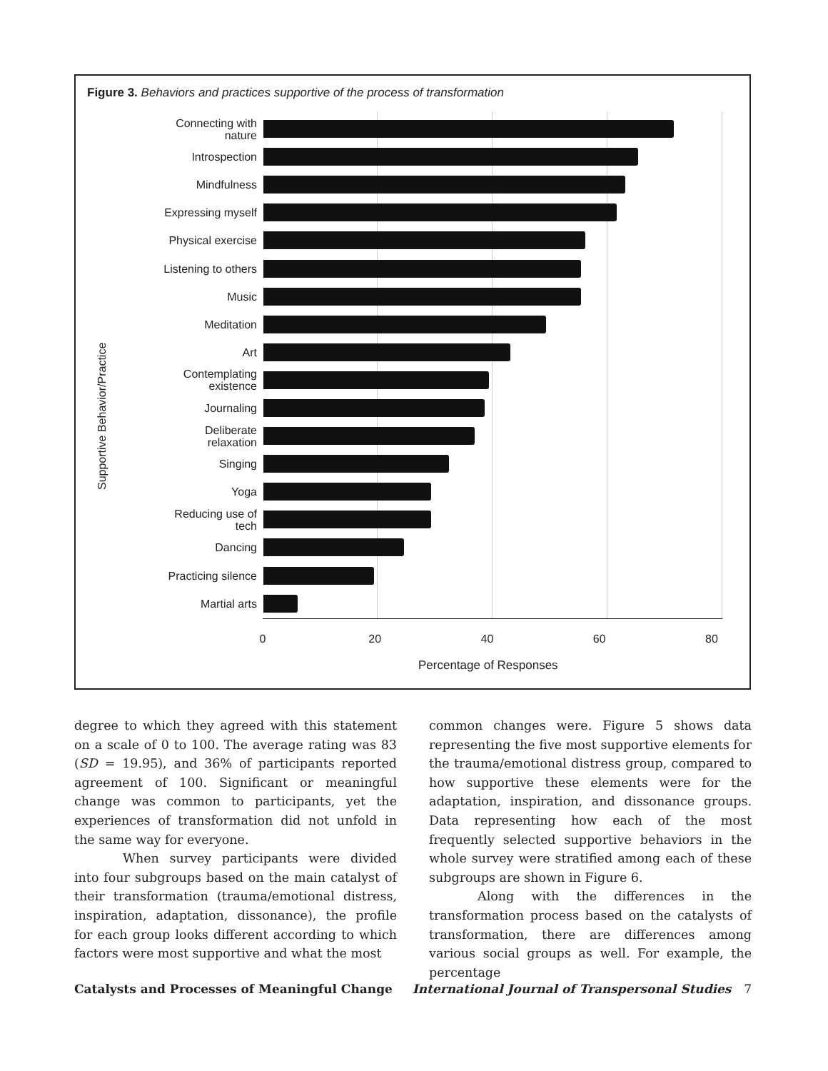Figure 3. Behaviors and practices supportive of the process of transformation
Supportive Behavior/Practice
Connecting with
nature
Introspection
Mindfulness
Expressing myself
Physical exercise
Listening to others
Music
Meditation
Art
Contemplating
existence
Journaling
Deliberate
relaxation
Singing
Yoga
Reducing use of
tech
Dancing
Practicing silence
Martial arts
0 20 40 60 80
Percentage of Responses
degree to which they agreed with this statement on a scale of 0 to 100. The average rating was 83 (SD = 19.95), and 36% of participants reported agreement of 100. Significant or meaningful change was common to participants, yet the experiences of transformation did not unfold in the same way for everyone.
When survey participants were divided into four subgroups based on the main catalyst of their transformation (trauma/emotional distress, inspiration, adaptation, dissonance), the profile for each group looks different according to which factors were most supportive and what the most
common changes were. Figure 5 shows data representing the five most supportive elements for the trauma/emotional distress group, compared to how supportive these elements were for the adaptation, inspiration, and dissonance groups. Data representing how each of the most frequently selected supportive behaviors in the whole survey were stratified among each of these subgroups are shown in Figure 6.
Along with the differences in the transformation process based on the catalysts of transformation, there are differences among various social groups as well. For example, the percentage
Catalysts and Processes of Meaningful Change International Journal of Transpersonal Studies 7